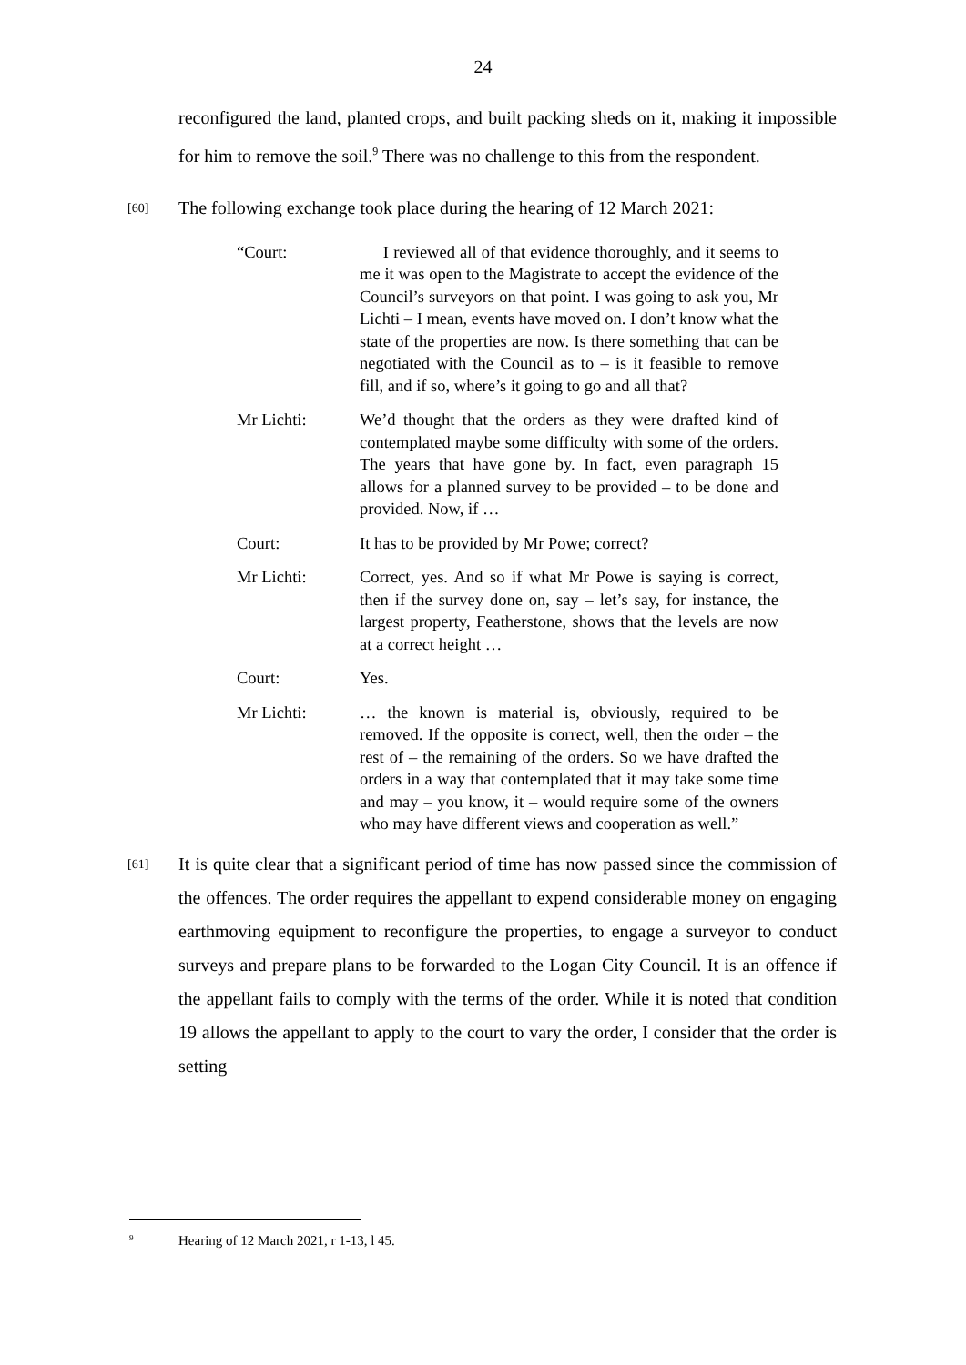24
reconfigured the land, planted crops, and built packing sheds on it, making it impossible for him to remove the soil.<sup>9</sup> There was no challenge to this from the respondent.
[60] The following exchange took place during the hearing of 12 March 2021:
“Court: I reviewed all of that evidence thoroughly, and it seems to me it was open to the Magistrate to accept the evidence of the Council’s surveyors on that point. I was going to ask you, Mr Lichti – I mean, events have moved on. I don’t know what the state of the properties are now. Is there something that can be negotiated with the Council as to – is it feasible to remove fill, and if so, where’s it going to go and all that?
Mr Lichti: We’d thought that the orders as they were drafted kind of contemplated maybe some difficulty with some of the orders. The years that have gone by. In fact, even paragraph 15 allows for a planned survey to be provided – to be done and provided. Now, if …
Court: It has to be provided by Mr Powe; correct?
Mr Lichti: Correct, yes. And so if what Mr Powe is saying is correct, then if the survey done on, say – let’s say, for instance, the largest property, Featherstone, shows that the levels are now at a correct height …
Court: Yes.
Mr Lichti: … the known is material is, obviously, required to be removed. If the opposite is correct, well, then the order – the rest of – the remaining of the orders. So we have drafted the orders in a way that contemplated that it may take some time and may – you know, it – would require some of the owners who may have different views and cooperation as well.”
[61] It is quite clear that a significant period of time has now passed since the commission of the offences. The order requires the appellant to expend considerable money on engaging earthmoving equipment to reconfigure the properties, to engage a surveyor to conduct surveys and prepare plans to be forwarded to the Logan City Council. It is an offence if the appellant fails to comply with the terms of the order. While it is noted that condition 19 allows the appellant to apply to the court to vary the order, I consider that the order is setting
<sup>9</sup> Hearing of 12 March 2021, r 1-13, l 45.